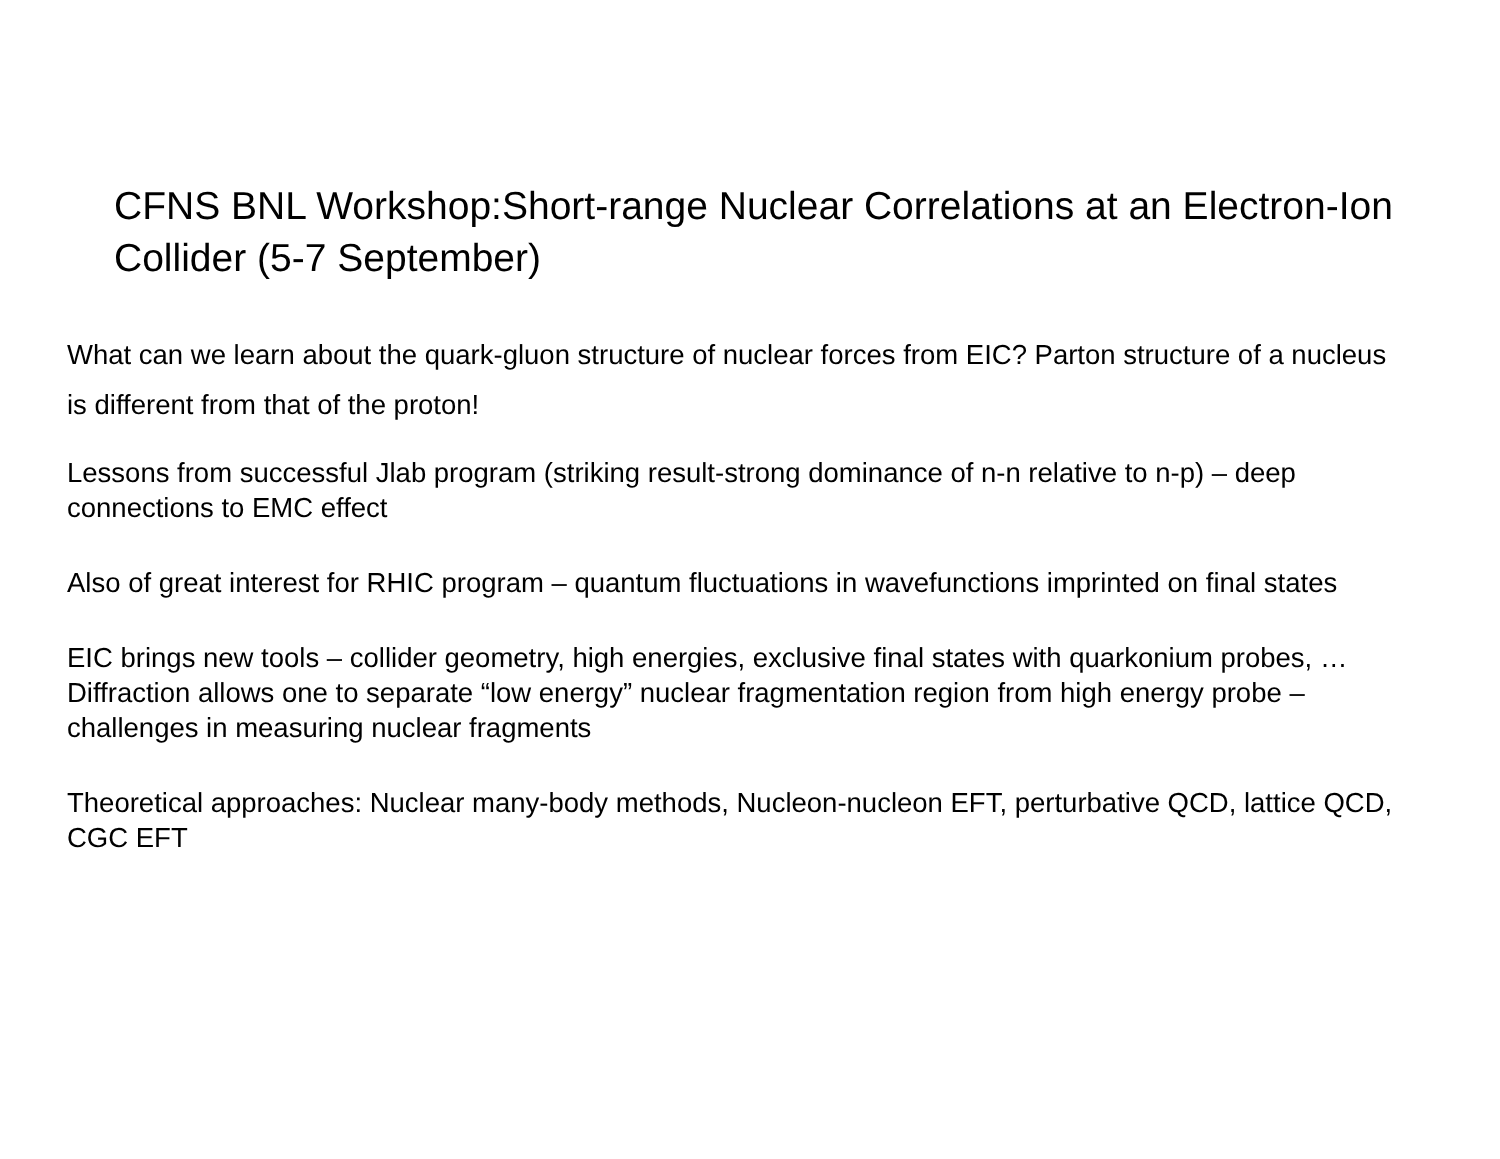CFNS BNL Workshop:Short-range Nuclear Correlations at an Electron-Ion Collider (5-7 September)
What can we learn about the quark-gluon structure of nuclear forces from EIC? Parton structure of a nucleus is different from that of the proton!
Lessons from successful Jlab program (striking result-strong dominance of n-n relative to n-p) – deep connections to EMC effect
Also of great interest for RHIC program – quantum fluctuations in wavefunctions imprinted on final states
EIC brings new tools – collider geometry, high energies, exclusive final states with quarkonium probes, … Diffraction allows one to separate “low energy” nuclear fragmentation region from high energy probe – challenges in measuring nuclear fragments
Theoretical approaches: Nuclear many-body methods, Nucleon-nucleon EFT, perturbative QCD, lattice QCD, CGC EFT